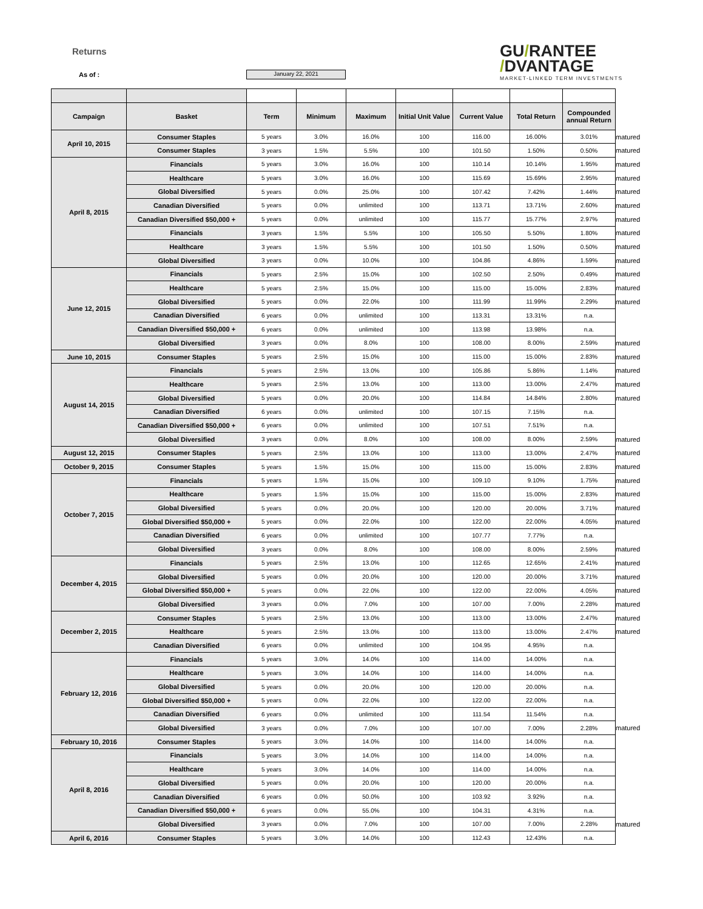Returns
As of : January 22, 2021
GU/RANTEE
/DVANTAGE
MARKET-LINKED TERM INVESTMENTS
| Campaign | Basket | Term | Minimum | Maximum | Initial Unit Value | Current Value | Total Return | Compounded annual Return | |
| April 10, 2015 | Consumer Staples | 5 years | 3.0% | 16.0% | 100 | 116.00 | 16.00% | 3.01% | matured |
| | Consumer Staples | 3 years | 1.5% | 5.5% | 100 | 101.50 | 1.50% | 0.50% | matured |
| April 8, 2015 | Financials | 5 years | 3.0% | 16.0% | 100 | 110.14 | 10.14% | 1.95% | matured |
| | Healthcare | 5 years | 3.0% | 16.0% | 100 | 115.69 | 15.69% | 2.95% | matured |
| | Global Diversified | 5 years | 0.0% | 25.0% | 100 | 107.42 | 7.42% | 1.44% | matured |
| | Canadian Diversified | 5 years | 0.0% | unlimited | 100 | 113.71 | 13.71% | 2.60% | matured |
| | Canadian Diversified $50,000 + | 5 years | 0.0% | unlimited | 100 | 115.77 | 15.77% | 2.97% | matured |
| | Financials | 3 years | 1.5% | 5.5% | 100 | 105.50 | 5.50% | 1.80% | matured |
| | Healthcare | 3 years | 1.5% | 5.5% | 100 | 101.50 | 1.50% | 0.50% | matured |
| | Global Diversified | 3 years | 0.0% | 10.0% | 100 | 104.86 | 4.86% | 1.59% | matured |
| June 12, 2015 | Financials | 5 years | 2.5% | 15.0% | 100 | 102.50 | 2.50% | 0.49% | matured |
| | Healthcare | 5 years | 2.5% | 15.0% | 100 | 115.00 | 15.00% | 2.83% | matured |
| | Global Diversified | 5 years | 0.0% | 22.0% | 100 | 111.99 | 11.99% | 2.29% | matured |
| | Canadian Diversified | 6 years | 0.0% | unlimited | 100 | 113.31 | 13.31% | n.a. | |
| | Canadian Diversified $50,000 + | 6 years | 0.0% | unlimited | 100 | 113.98 | 13.98% | n.a. | |
| | Global Diversified | 3 years | 0.0% | 8.0% | 100 | 108.00 | 8.00% | 2.59% | matured |
| June 10, 2015 | Consumer Staples | 5 years | 2.5% | 15.0% | 100 | 115.00 | 15.00% | 2.83% | matured |
| August 14, 2015 | Financials | 5 years | 2.5% | 13.0% | 100 | 105.86 | 5.86% | 1.14% | matured |
| | Healthcare | 5 years | 2.5% | 13.0% | 100 | 113.00 | 13.00% | 2.47% | matured |
| | Global Diversified | 5 years | 0.0% | 20.0% | 100 | 114.84 | 14.84% | 2.80% | matured |
| | Canadian Diversified | 6 years | 0.0% | unlimited | 100 | 107.15 | 7.15% | n.a. | |
| | Canadian Diversified $50,000 + | 6 years | 0.0% | unlimited | 100 | 107.51 | 7.51% | n.a. | |
| | Global Diversified | 3 years | 0.0% | 8.0% | 100 | 108.00 | 8.00% | 2.59% | matured |
| August 12, 2015 | Consumer Staples | 5 years | 2.5% | 13.0% | 100 | 113.00 | 13.00% | 2.47% | matured |
| October 9, 2015 | Consumer Staples | 5 years | 1.5% | 15.0% | 100 | 115.00 | 15.00% | 2.83% | matured |
| October 7, 2015 | Financials | 5 years | 1.5% | 15.0% | 100 | 109.10 | 9.10% | 1.75% | matured |
| | Healthcare | 5 years | 1.5% | 15.0% | 100 | 115.00 | 15.00% | 2.83% | matured |
| | Global Diversified | 5 years | 0.0% | 20.0% | 100 | 120.00 | 20.00% | 3.71% | matured |
| | Global Diversified $50,000 + | 5 years | 0.0% | 22.0% | 100 | 122.00 | 22.00% | 4.05% | matured |
| | Canadian Diversified | 6 years | 0.0% | unlimited | 100 | 107.77 | 7.77% | n.a. | |
| | Global Diversified | 3 years | 0.0% | 8.0% | 100 | 108.00 | 8.00% | 2.59% | matured |
| December 4, 2015 | Financials | 5 years | 2.5% | 13.0% | 100 | 112.65 | 12.65% | 2.41% | matured |
| | Global Diversified | 5 years | 0.0% | 20.0% | 100 | 120.00 | 20.00% | 3.71% | matured |
| | Global Diversified $50,000 + | 5 years | 0.0% | 22.0% | 100 | 122.00 | 22.00% | 4.05% | matured |
| | Global Diversified | 3 years | 0.0% | 7.0% | 100 | 107.00 | 7.00% | 2.28% | matured |
| December 2, 2015 | Consumer Staples | 5 years | 2.5% | 13.0% | 100 | 113.00 | 13.00% | 2.47% | matured |
| | Healthcare | 5 years | 2.5% | 13.0% | 100 | 113.00 | 13.00% | 2.47% | matured |
| | Canadian Diversified | 6 years | 0.0% | unlimited | 100 | 104.95 | 4.95% | n.a. | |
| February 12, 2016 | Financials | 5 years | 3.0% | 14.0% | 100 | 114.00 | 14.00% | n.a. | |
| | Healthcare | 5 years | 3.0% | 14.0% | 100 | 114.00 | 14.00% | n.a. | |
| | Global Diversified | 5 years | 0.0% | 20.0% | 100 | 120.00 | 20.00% | n.a. | |
| | Global Diversified $50,000 + | 5 years | 0.0% | 22.0% | 100 | 122.00 | 22.00% | n.a. | |
| | Canadian Diversified | 6 years | 0.0% | unlimited | 100 | 111.54 | 11.54% | n.a. | |
| | Global Diversified | 3 years | 0.0% | 7.0% | 100 | 107.00 | 7.00% | 2.28% | matured |
| February 10, 2016 | Consumer Staples | 5 years | 3.0% | 14.0% | 100 | 114.00 | 14.00% | n.a. | |
| April 8, 2016 | Financials | 5 years | 3.0% | 14.0% | 100 | 114.00 | 14.00% | n.a. | |
| | Healthcare | 5 years | 3.0% | 14.0% | 100 | 114.00 | 14.00% | n.a. | |
| | Global Diversified | 5 years | 0.0% | 20.0% | 100 | 120.00 | 20.00% | n.a. | |
| | Canadian Diversified | 6 years | 0.0% | 50.0% | 100 | 103.92 | 3.92% | n.a. | |
| | Canadian Diversified $50,000 + | 6 years | 0.0% | 55.0% | 100 | 104.31 | 4.31% | n.a. | |
| | Global Diversified | 3 years | 0.0% | 7.0% | 100 | 107.00 | 7.00% | 2.28% | matured |
| April 6, 2016 | Consumer Staples | 5 years | 3.0% | 14.0% | 100 | 112.43 | 12.43% | n.a. | |